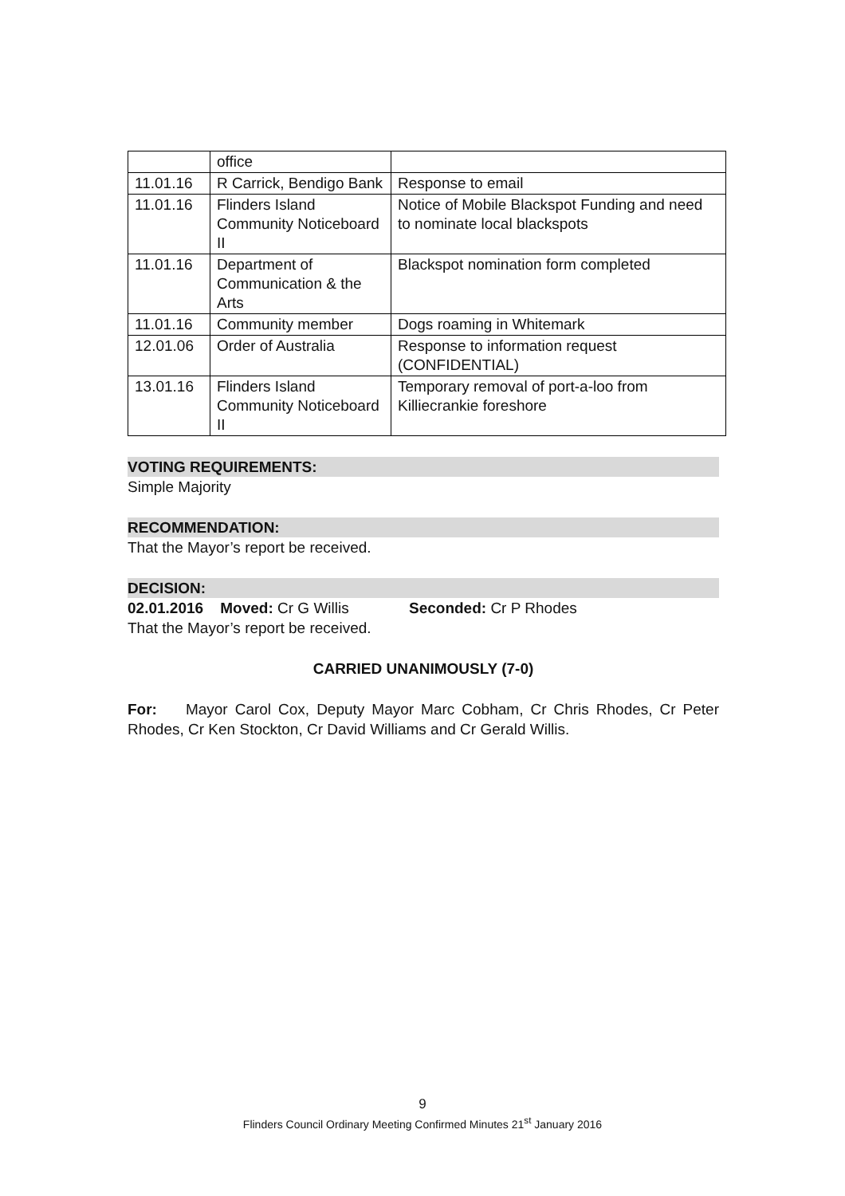| | office | |
| 11.01.16 | R Carrick, Bendigo Bank | Response to email |
| 11.01.16 | Flinders Island Community Noticeboard II | Notice of Mobile Blackspot Funding and need to nominate local blackspots |
| 11.01.16 | Department of Communication & the Arts | Blackspot nomination form completed |
| 11.01.16 | Community member | Dogs roaming in Whitemark |
| 12.01.06 | Order of Australia | Response to information request (CONFIDENTIAL) |
| 13.01.16 | Flinders Island Community Noticeboard II | Temporary removal of port-a-loo from Killiecrankie foreshore |
VOTING REQUIREMENTS:
Simple Majority
RECOMMENDATION:
That the Mayor’s report be received.
DECISION:
02.01.2016 Moved: Cr G Willis Seconded: Cr P Rhodes
That the Mayor’s report be received.
CARRIED UNANIMOUSLY (7-0)
For: Mayor Carol Cox, Deputy Mayor Marc Cobham, Cr Chris Rhodes, Cr Peter Rhodes, Cr Ken Stockton, Cr David Williams and Cr Gerald Willis.
9
Flinders Council Ordinary Meeting Confirmed Minutes 21<sup>st</sup> January 2016